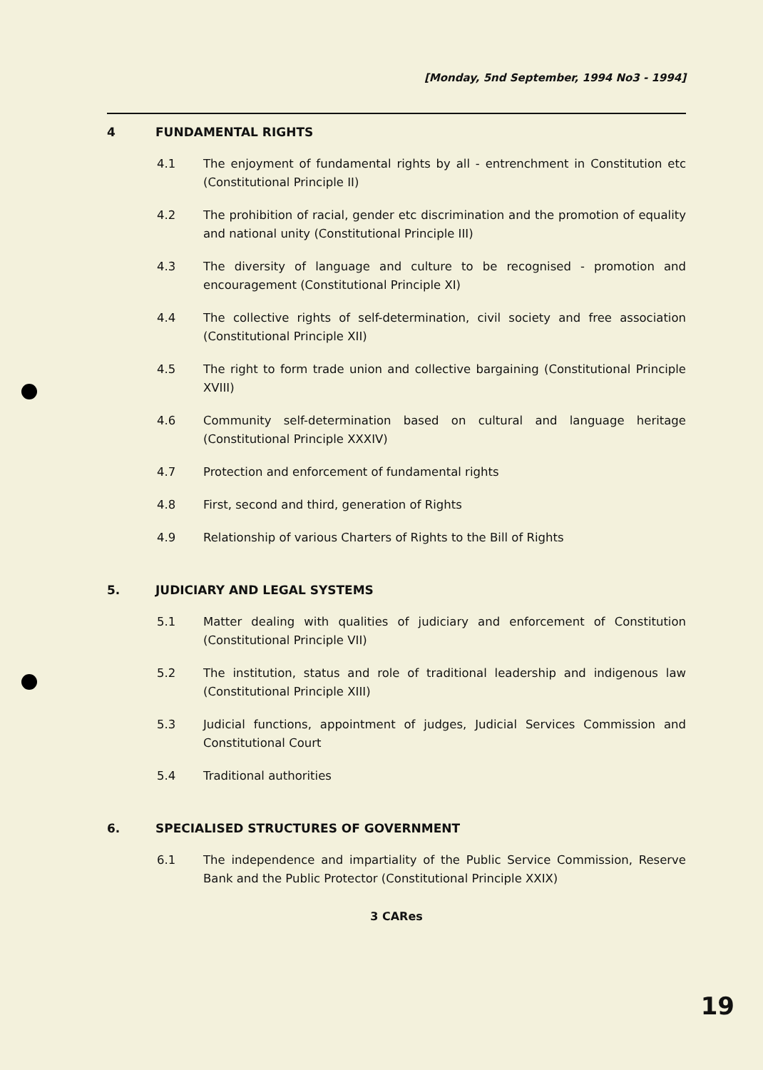[Monday, 5nd September, 1994 No3 - 1994]
4 FUNDAMENTAL RIGHTS
4.1 The enjoyment of fundamental rights by all - entrenchment in Constitution etc (Constitutional Principle II)
4.2 The prohibition of racial, gender etc discrimination and the promotion of equality and national unity (Constitutional Principle III)
4.3 The diversity of language and culture to be recognised - promotion and encouragement (Constitutional Principle XI)
4.4 The collective rights of self-determination, civil society and free association (Constitutional Principle XII)
4.5 The right to form trade union and collective bargaining (Constitutional Principle XVIII)
4.6 Community self-determination based on cultural and language heritage (Constitutional Principle XXXIV)
4.7 Protection and enforcement of fundamental rights
4.8 First, second and third, generation of Rights
4.9 Relationship of various Charters of Rights to the Bill of Rights
5. JUDICIARY AND LEGAL SYSTEMS
5.1 Matter dealing with qualities of judiciary and enforcement of Constitution (Constitutional Principle VII)
5.2 The institution, status and role of traditional leadership and indigenous law (Constitutional Principle XIII)
5.3 Judicial functions, appointment of judges, Judicial Services Commission and Constitutional Court
5.4 Traditional authorities
6. SPECIALISED STRUCTURES OF GOVERNMENT
6.1 The independence and impartiality of the Public Service Commission, Reserve Bank and the Public Protector (Constitutional Principle XXIX)
3 CARes
19